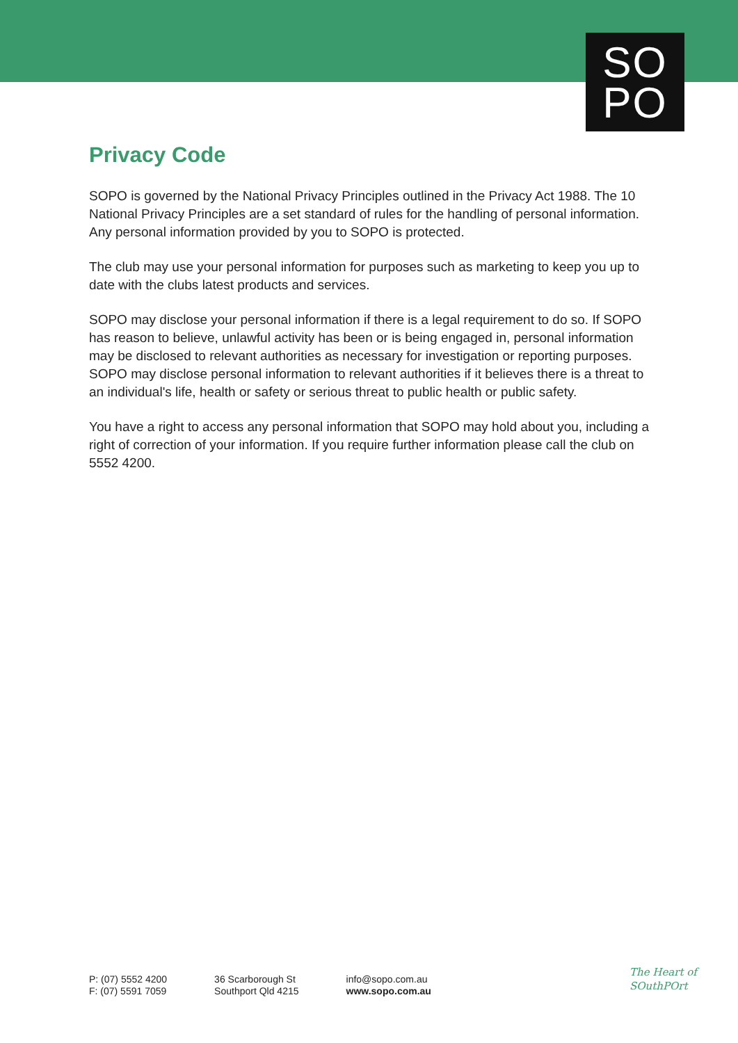SO
PO
Privacy Code
SOPO is governed by the National Privacy Principles outlined in the Privacy Act 1988. The 10 National Privacy Principles are a set standard of rules for the handling of personal information. Any personal information provided by you to SOPO is protected.
The club may use your personal information for purposes such as marketing to keep you up to date with the clubs latest products and services.
SOPO may disclose your personal information if there is a legal requirement to do so. If SOPO has reason to believe, unlawful activity has been or is being engaged in, personal information may be disclosed to relevant authorities as necessary for investigation or reporting purposes. SOPO may disclose personal information to relevant authorities if it believes there is a threat to an individual's life, health or safety or serious threat to public health or public safety.
You have a right to access any personal information that SOPO may hold about you, including a right of correction of your information. If you require further information please call the club on 5552 4200.
P: (07) 5552 4200
F: (07) 5591 7059
36 Scarborough St
Southport Qld 4215
info@sopo.com.au
www.sopo.com.au
The Heart of
SOuthPOrt